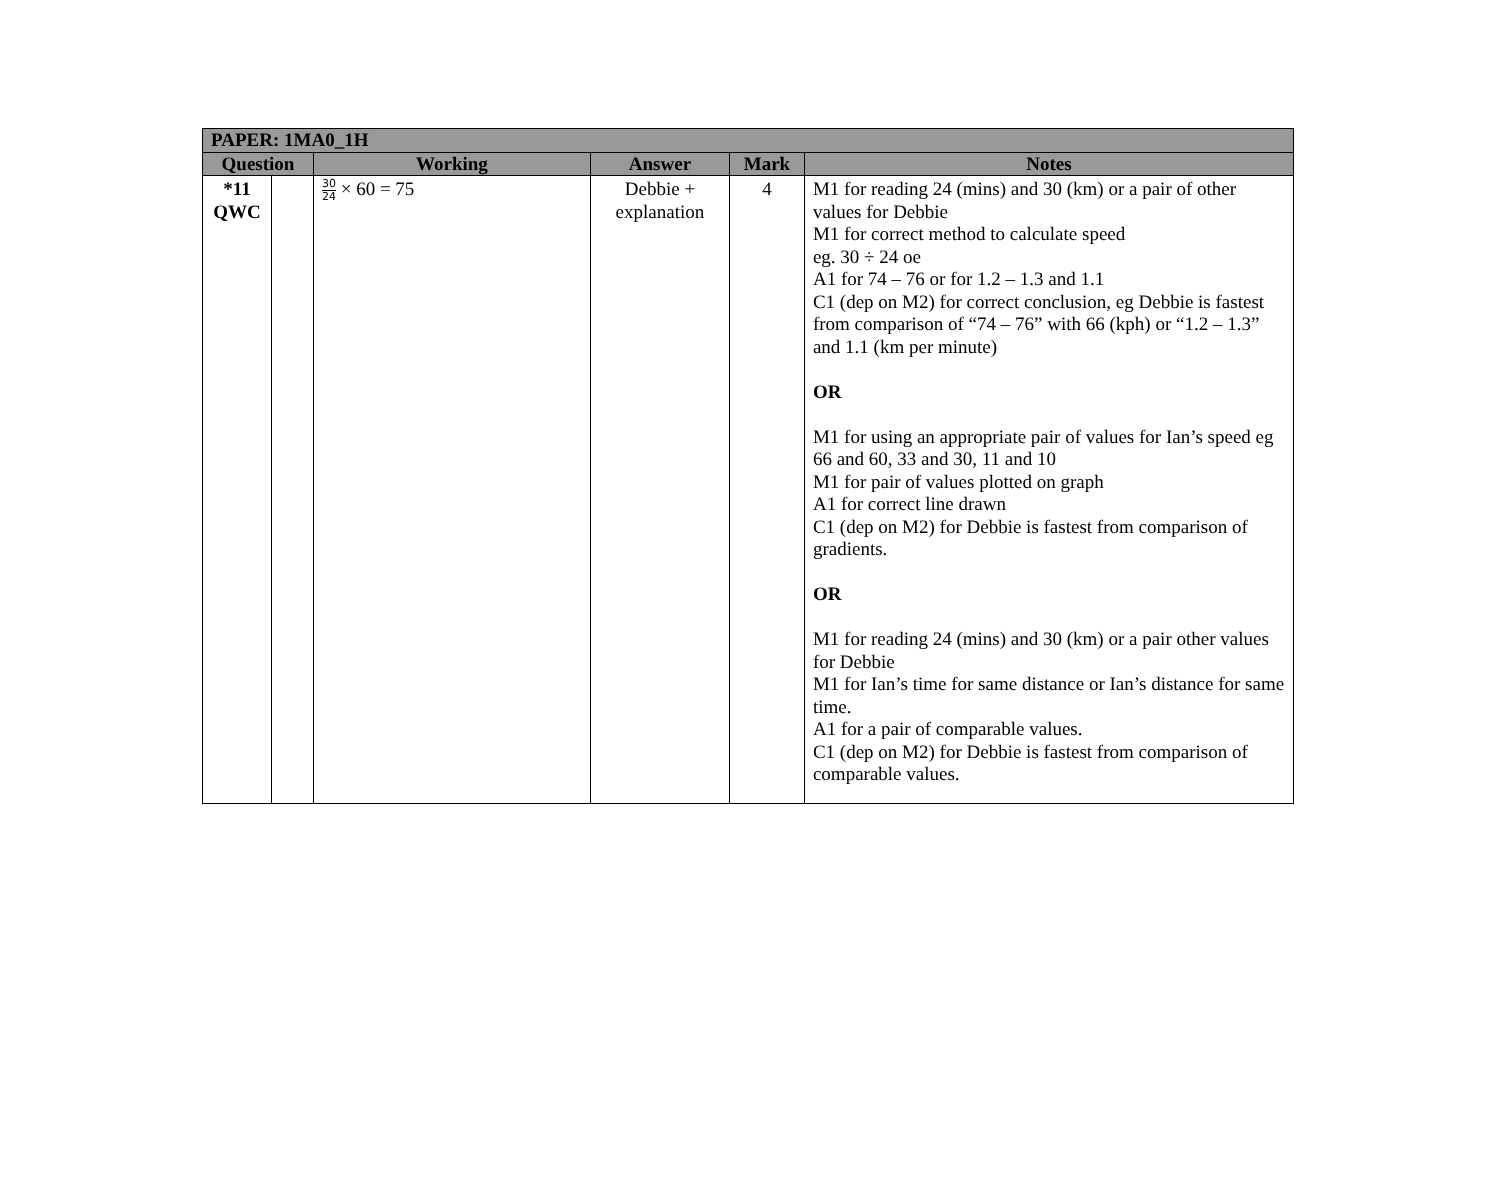| PAPER: 1MA0_1H | | | | | |
| --- | --- | --- | --- | --- | --- |
| Question | | Working | Answer | Mark | Notes |
| *11 QWC | | 30 24 × 60 = 75 | Debbie + explanation | 4 | M1 for reading 24 (mins) and 30 (km) or a pair of other values for Debbie M1 for correct method to calculate speed eg. 30 ÷ 24 oe A1 for 74 – 76 or for 1.2 – 1.3 and 1.1 C1 (dep on M2) for correct conclusion, eg Debbie is fastest from comparison of “74 – 76” with 66 (kph) or “1.2 – 1.3” and 1.1 (km per minute) OR M1 for using an appropriate pair of values for Ian’s speed eg 66 and 60, 33 and 30, 11 and 10 M1 for pair of values plotted on graph A1 for correct line drawn C1 (dep on M2) for Debbie is fastest from comparison of gradients. OR M1 for reading 24 (mins) and 30 (km) or a pair other values for Debbie M1 for Ian’s time for same distance or Ian’s distance for same time. A1 for a pair of comparable values. C1 (dep on M2) for Debbie is fastest from comparison of comparable values. |